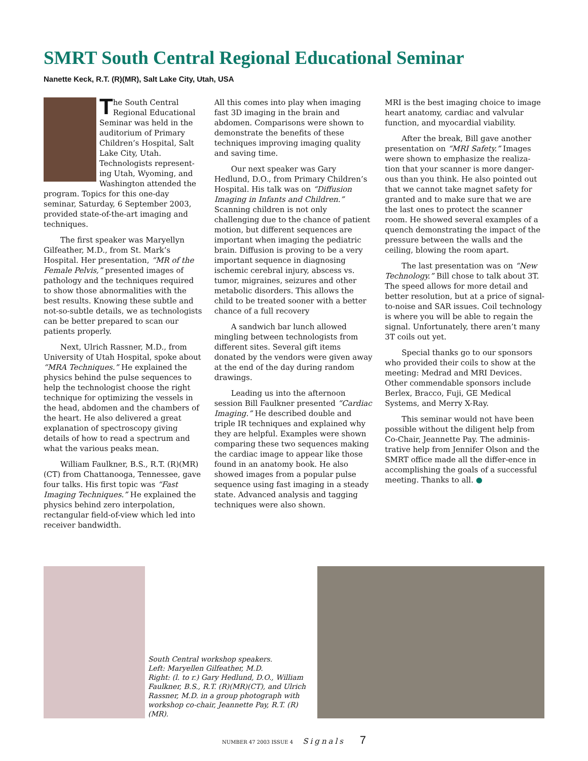SMRT South Central Regional Educational Seminar
Nanette Keck, R.T. (R)(MR), Salt Lake City, Utah, USA
The South Central Regional Educational Seminar was held in the auditorium of Primary Children’s Hospital, Salt Lake City, Utah. Technologists represent-ing Utah, Wyoming, and Washington attended the program. Topics for this one-day seminar, Saturday, 6 September 2003, provided state-of-the-art imaging and techniques.
The first speaker was Maryellyn Gilfeather, M.D., from St. Mark’s Hospital. Her presentation, “MR of the Female Pelvis,” presented images of pathology and the techniques required to show those abnormalities with the best results. Knowing these subtle and not-so-subtle details, we as technologists can be better prepared to scan our patients properly.
Next, Ulrich Rassner, M.D., from University of Utah Hospital, spoke about “MRA Techniques.” He explained the physics behind the pulse sequences to help the technologist choose the right technique for optimizing the vessels in the head, abdomen and the chambers of the heart. He also delivered a great explanation of spectroscopy giving details of how to read a spectrum and what the various peaks mean.
William Faulkner, B.S., R.T. (R)(MR)(CT) from Chattanooga, Tennessee, gave four talks. His first topic was “Fast Imaging Techniques.” He explained the physics behind zero interpolation, rectangular field-of-view which led into receiver bandwidth.
All this comes into play when imaging fast 3D imaging in the brain and abdomen. Comparisons were shown to demonstrate the benefits of these techniques improving imaging quality and saving time.
Our next speaker was Gary Hedlund, D.O., from Primary Children’s Hospital. His talk was on “Diffusion Imaging in Infants and Children.” Scanning children is not only challenging due to the chance of patient motion, but different sequences are important when imaging the pediatric brain. Diffusion is proving to be a very important sequence in diagnosing ischemic cerebral injury, abscess vs. tumor, migraines, seizures and other metabolic disorders. This allows the child to be treated sooner with a better chance of a full recovery
A sandwich bar lunch allowed mingling between technologists from different sites. Several gift items donated by the vendors were given away at the end of the day during random drawings.
Leading us into the afternoon session Bill Faulkner presented “Cardiac Imaging.” He described double and triple IR techniques and explained why they are helpful. Examples were shown comparing these two sequences making the cardiac image to appear like those found in an anatomy book. He also showed images from a popular pulse sequence using fast imaging in a steady state. Advanced analysis and tagging techniques were also shown.
MRI is the best imaging choice to image heart anatomy, cardiac and valvular function, and myocardial viability.
After the break, Bill gave another presentation on “MRI Safety.” Images were shown to emphasize the realiza-tion that your scanner is more danger-ous than you think. He also pointed out that we cannot take magnet safety for granted and to make sure that we are the last ones to protect the scanner room. He showed several examples of a quench demonstrating the impact of the pressure between the walls and the ceiling, blowing the room apart.
The last presentation was on “New Technology.” Bill chose to talk about 3T. The speed allows for more detail and better resolution, but at a price of signal-to-noise and SAR issues. Coil technology is where you will be able to regain the signal. Unfortunately, there aren’t many 3T coils out yet.
Special thanks go to our sponsors who provided their coils to show at the meeting: Medrad and MRI Devices. Other commendable sponsors include Berlex, Bracco, Fuji, GE Medical Systems, and Merry X-Ray.
This seminar would not have been possible without the diligent help from Co-Chair, Jeannette Pay. The adminis-trative help from Jennifer Olson and the SMRT office made all the differ-ence in accomplishing the goals of a successful meeting. Thanks to all. ●
South Central workshop speakers.
Left: Maryellen Gilfeather, M.D.
Right: (l. to r.) Gary Hedlund, D.O., William Faulkner, B.S., R.T. (R)(MR)(CT), and Ulrich Rassner, M.D. in a group photograph with workshop co-chair, Jeannette Pay, R.T. (R)(MR).
NUMBER 47 2003 ISSUE 4 Signals 7